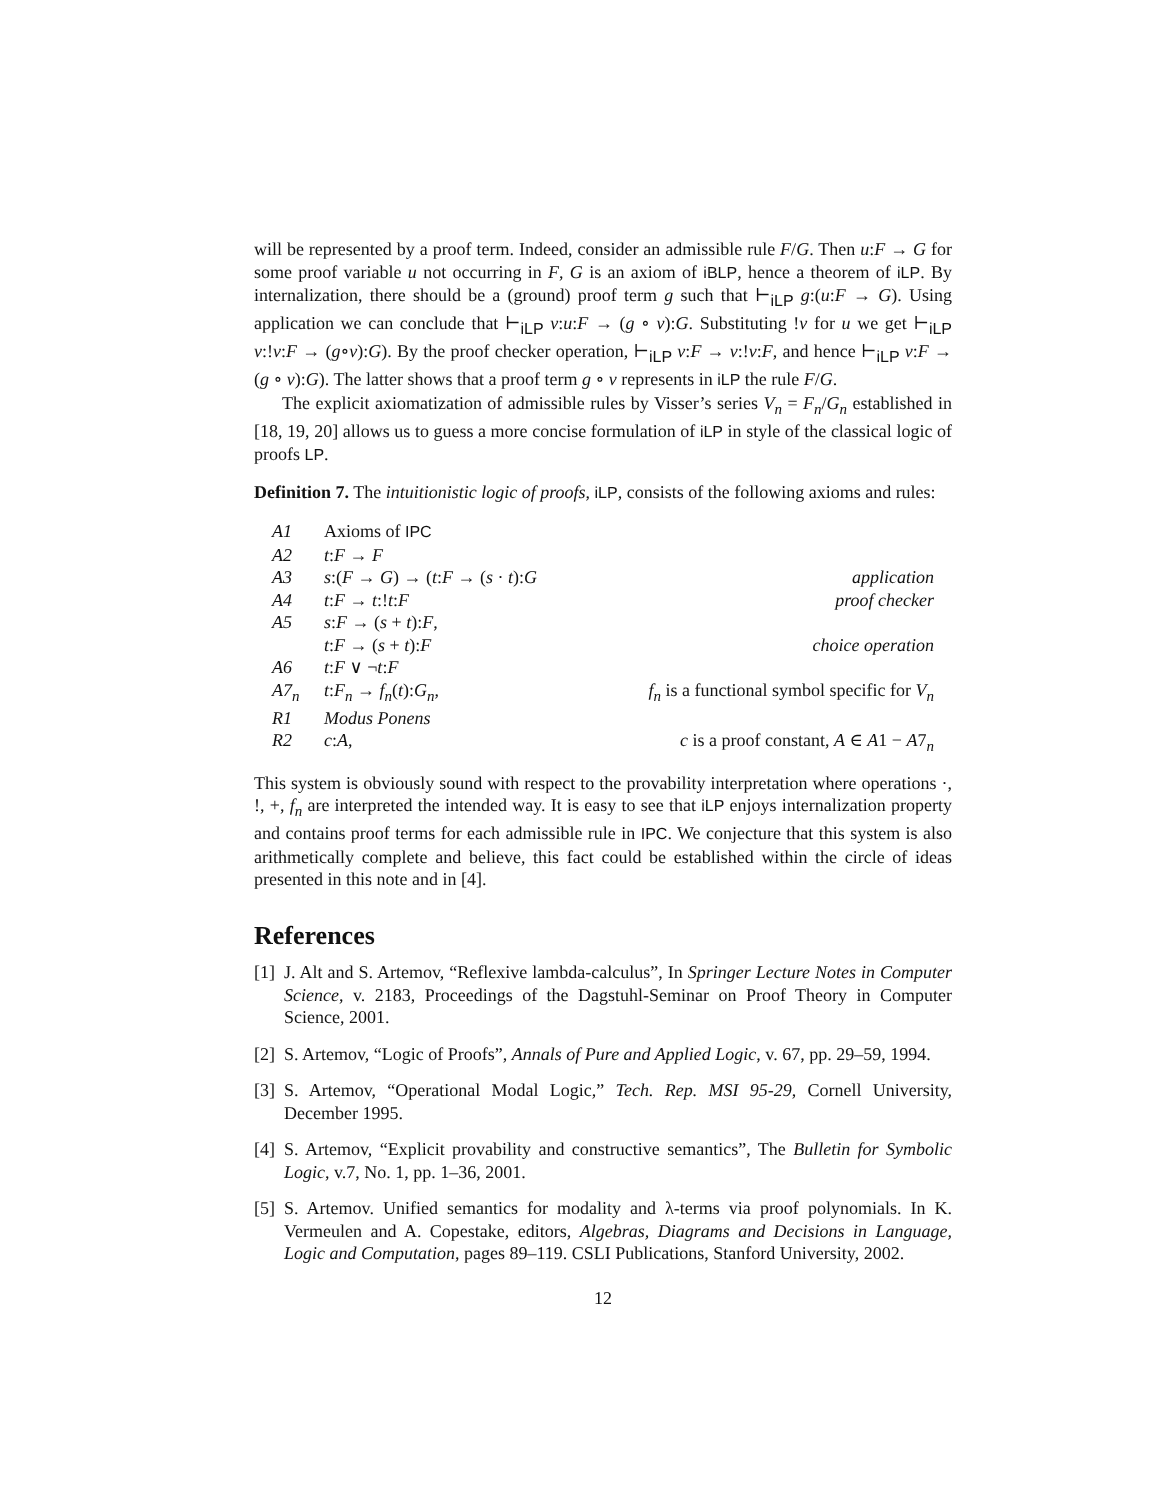will be represented by a proof term. Indeed, consider an admissible rule F/G. Then u:F → G for some proof variable u not occurring in F, G is an axiom of iBLP, hence a theorem of iLP. By internalization, there should be a (ground) proof term g such that ⊢<sub>iLP</sub> g:(u:F → G). Using application we can conclude that ⊢<sub>iLP</sub> v:u:F → (g ∘ v):G. Substituting !v for u we get ⊢<sub>iLP</sub> v:!v:F → (g∘v):G). By the proof checker operation, ⊢<sub>iLP</sub> v:F → v:!v:F, and hence ⊢<sub>iLP</sub> v:F → (g ∘ v):G). The latter shows that a proof term g ∘ v represents in iLP the rule F/G.
The explicit axiomatization of admissible rules by Visser’s series V<sub>n</sub> = F<sub>n</sub>/G<sub>n</sub> established in [18, 19, 20] allows us to guess a more concise formulation of iLP in style of the classical logic of proofs LP.
Definition 7. The intuitionistic logic of proofs, iLP, consists of the following axioms and rules:
| A1 | Axioms of IPC | |
| A2 | t : F → F | |
| A3 | s :( F → G ) → ( t : F → ( s · t ): G | application |
| A4 | t : F → t :! t : F | proof checker |
| A5 | s : F → ( s + t ): F , | |
| | t : F → ( s + t ): F | choice operation |
| A6 | t : F ∨ ¬ t : F | |
| A7<sub>n</sub> | t : F<sub>n</sub> → f<sub>n</sub> ( t ): G<sub>n</sub> , | f<sub>n</sub> is a functional symbol specific for V<sub>n</sub> |
| R1 | Modus Ponens | |
| R2 | c : A , | c is a proof constant, A ∈ A 1 − A 7<sub>n</sub> |
This system is obviously sound with respect to the provability interpretation where operations ·, !, +, f<sub>n</sub> are interpreted the intended way. It is easy to see that iLP enjoys internalization property and contains proof terms for each admissible rule in IPC. We conjecture that this system is also arithmetically complete and believe, this fact could be established within the circle of ideas presented in this note and in [4].
References
[1] J. Alt and S. Artemov, “Reflexive lambda-calculus”, In Springer Lecture Notes in Computer Science, v. 2183, Proceedings of the Dagstuhl-Seminar on Proof Theory in Computer Science, 2001.
[2] S. Artemov, “Logic of Proofs”, Annals of Pure and Applied Logic, v. 67, pp. 29–59, 1994.
[3] S. Artemov, “Operational Modal Logic,” Tech. Rep. MSI 95-29, Cornell University, December 1995.
[4] S. Artemov, “Explicit provability and constructive semantics”, The Bulletin for Symbolic Logic, v.7, No. 1, pp. 1–36, 2001.
[5] S. Artemov. Unified semantics for modality and λ-terms via proof polynomials. In K. Vermeulen and A. Copestake, editors, Algebras, Diagrams and Decisions in Language, Logic and Computation, pages 89–119. CSLI Publications, Stanford University, 2002.
12